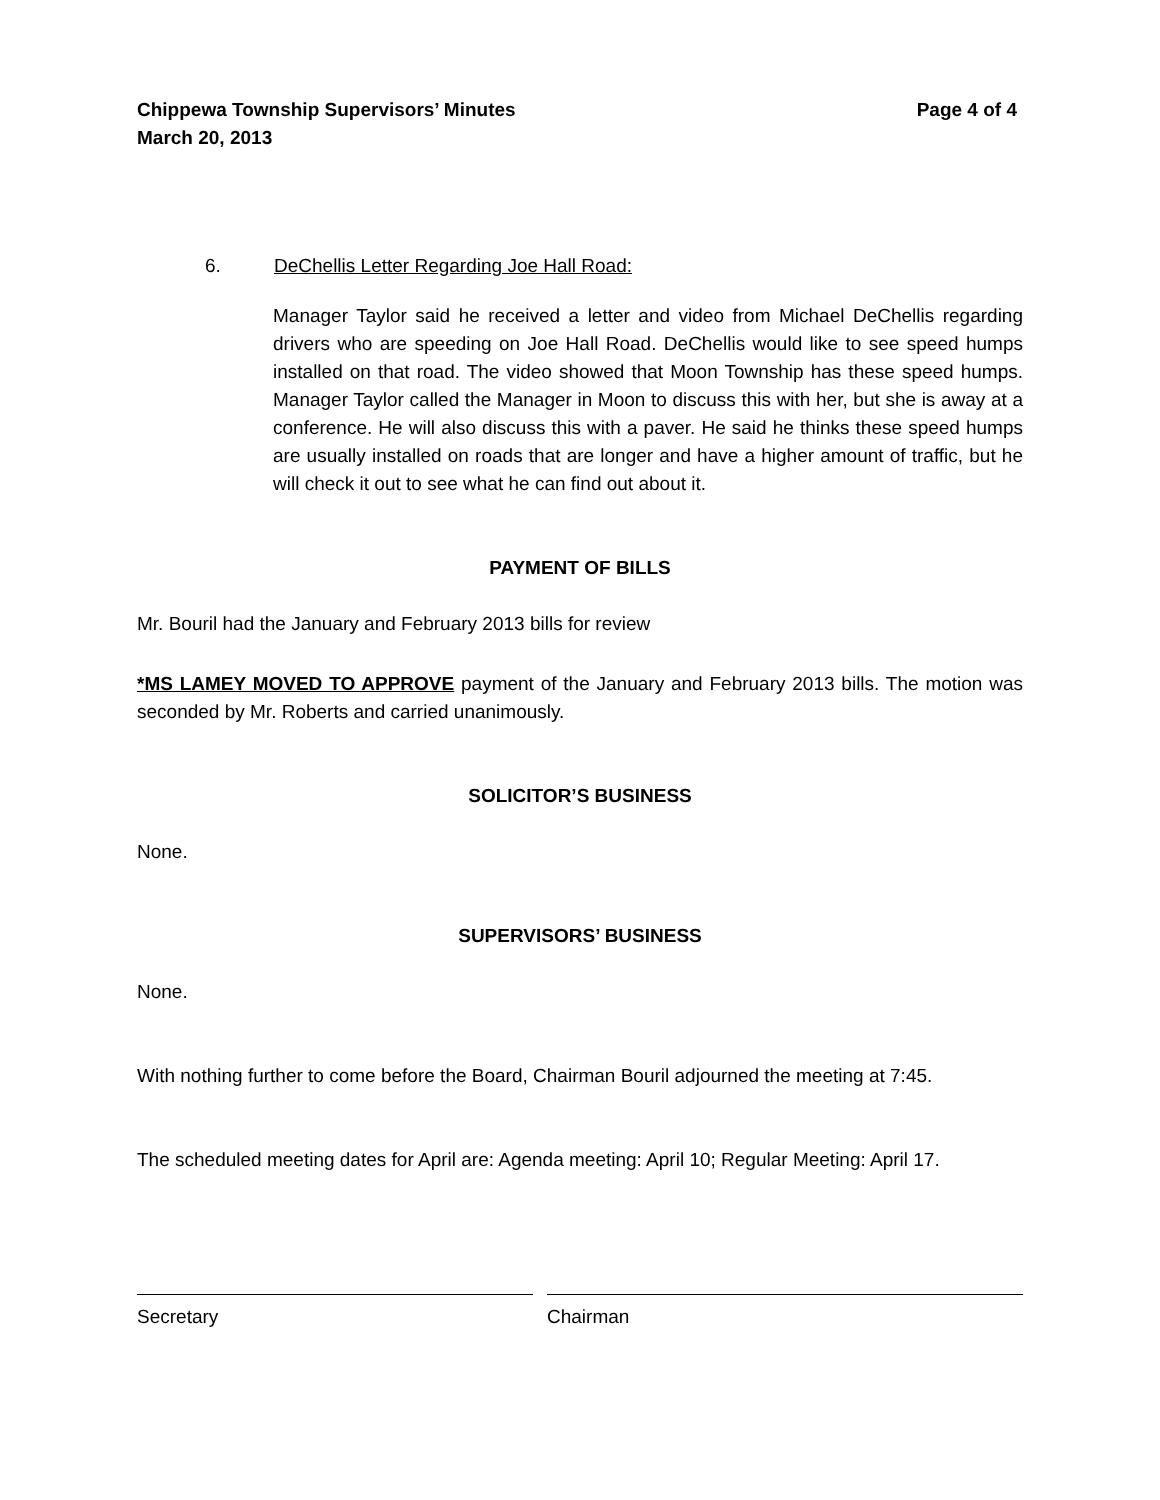Chippewa Township Supervisors’ Minutes
March 20, 2013
Page 4 of 4
6. DeChellis Letter Regarding Joe Hall Road:
Manager Taylor said he received a letter and video from Michael DeChellis regarding drivers who are speeding on Joe Hall Road. DeChellis would like to see speed humps installed on that road. The video showed that Moon Township has these speed humps. Manager Taylor called the Manager in Moon to discuss this with her, but she is away at a conference. He will also discuss this with a paver. He said he thinks these speed humps are usually installed on roads that are longer and have a higher amount of traffic, but he will check it out to see what he can find out about it.
PAYMENT OF BILLS
Mr. Bouril had the January and February 2013 bills for review
*MS LAMEY MOVED TO APPROVE payment of the January and February 2013 bills. The motion was seconded by Mr. Roberts and carried unanimously.
SOLICITOR’S BUSINESS
None.
SUPERVISORS’ BUSINESS
None.
With nothing further to come before the Board, Chairman Bouril adjourned the meeting at 7:45.
The scheduled meeting dates for April are: Agenda meeting: April 10; Regular Meeting: April 17.
Secretary Chairman